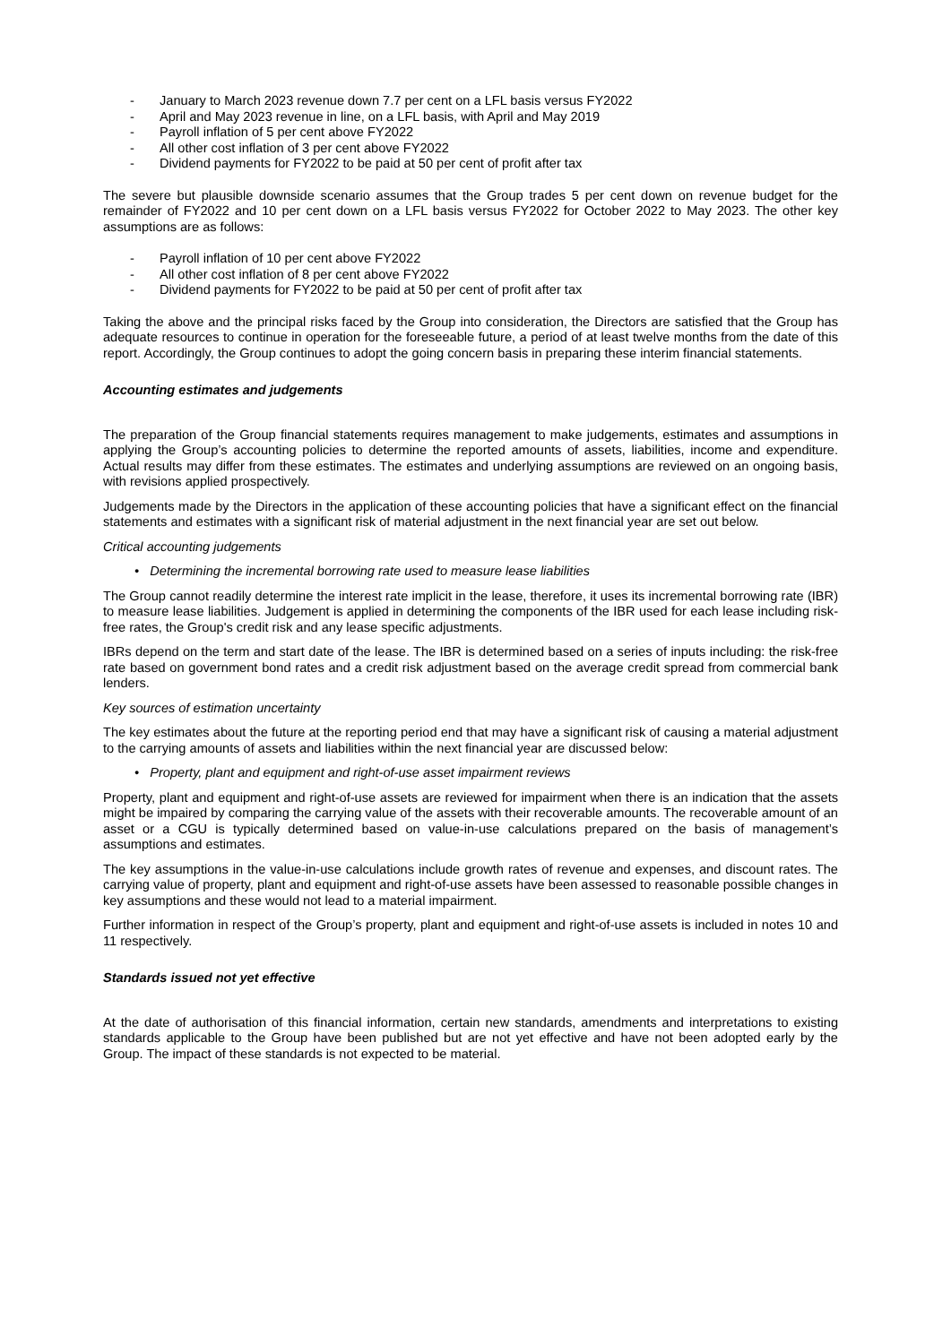- January to March 2023 revenue down 7.7 per cent on a LFL basis versus FY2022
- April and May 2023 revenue in line, on a LFL basis, with April and May 2019
- Payroll inflation of 5 per cent above FY2022
- All other cost inflation of 3 per cent above FY2022
- Dividend payments for FY2022 to be paid at 50 per cent of profit after tax
The severe but plausible downside scenario assumes that the Group trades 5 per cent down on revenue budget for the remainder of FY2022 and 10 per cent down on a LFL basis versus FY2022 for October 2022 to May 2023. The other key assumptions are as follows:
- Payroll inflation of 10 per cent above FY2022
- All other cost inflation of 8 per cent above FY2022
- Dividend payments for FY2022 to be paid at 50 per cent of profit after tax
Taking the above and the principal risks faced by the Group into consideration, the Directors are satisfied that the Group has adequate resources to continue in operation for the foreseeable future, a period of at least twelve months from the date of this report. Accordingly, the Group continues to adopt the going concern basis in preparing these interim financial statements.
Accounting estimates and judgements
The preparation of the Group financial statements requires management to make judgements, estimates and assumptions in applying the Group’s accounting policies to determine the reported amounts of assets, liabilities, income and expenditure. Actual results may differ from these estimates. The estimates and underlying assumptions are reviewed on an ongoing basis, with revisions applied prospectively.
Judgements made by the Directors in the application of these accounting policies that have a significant effect on the financial statements and estimates with a significant risk of material adjustment in the next financial year are set out below.
Critical accounting judgements
• Determining the incremental borrowing rate used to measure lease liabilities
The Group cannot readily determine the interest rate implicit in the lease, therefore, it uses its incremental borrowing rate (IBR) to measure lease liabilities. Judgement is applied in determining the components of the IBR used for each lease including risk-free rates, the Group's credit risk and any lease specific adjustments.
IBRs depend on the term and start date of the lease. The IBR is determined based on a series of inputs including: the risk-free rate based on government bond rates and a credit risk adjustment based on the average credit spread from commercial bank lenders.
Key sources of estimation uncertainty
The key estimates about the future at the reporting period end that may have a significant risk of causing a material adjustment to the carrying amounts of assets and liabilities within the next financial year are discussed below:
• Property, plant and equipment and right-of-use asset impairment reviews
Property, plant and equipment and right-of-use assets are reviewed for impairment when there is an indication that the assets might be impaired by comparing the carrying value of the assets with their recoverable amounts. The recoverable amount of an asset or a CGU is typically determined based on value-in-use calculations prepared on the basis of management’s assumptions and estimates.
The key assumptions in the value-in-use calculations include growth rates of revenue and expenses, and discount rates. The carrying value of property, plant and equipment and right-of-use assets have been assessed to reasonable possible changes in key assumptions and these would not lead to a material impairment.
Further information in respect of the Group’s property, plant and equipment and right-of-use assets is included in notes 10 and 11 respectively.
Standards issued not yet effective
At the date of authorisation of this financial information, certain new standards, amendments and interpretations to existing standards applicable to the Group have been published but are not yet effective and have not been adopted early by the Group. The impact of these standards is not expected to be material.